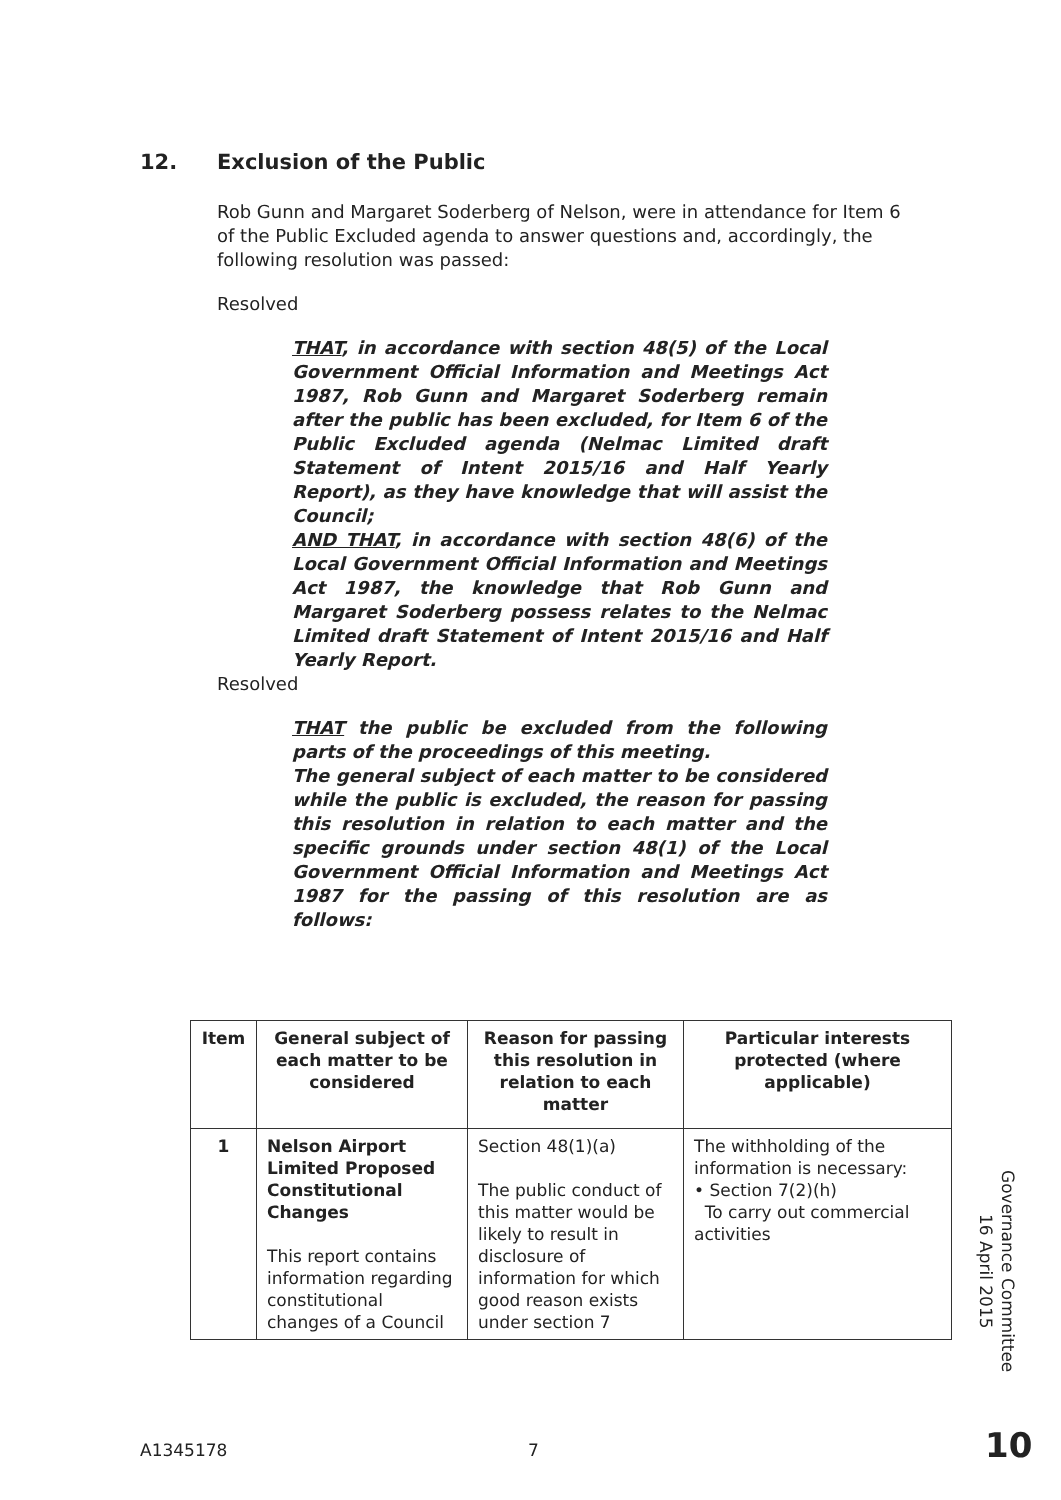12. Exclusion of the Public
Rob Gunn and Margaret Soderberg of Nelson, were in attendance for Item 6 of the Public Excluded agenda to answer questions and, accordingly, the following resolution was passed:
Resolved
THAT, in accordance with section 48(5) of the Local Government Official Information and Meetings Act 1987, Rob Gunn and Margaret Soderberg remain after the public has been excluded, for Item 6 of the Public Excluded agenda (Nelmac Limited draft Statement of Intent 2015/16 and Half Yearly Report), as they have knowledge that will assist the Council;
AND THAT, in accordance with section 48(6) of the Local Government Official Information and Meetings Act 1987, the knowledge that Rob Gunn and Margaret Soderberg possess relates to the Nelmac Limited draft Statement of Intent 2015/16 and Half Yearly Report.
Resolved
THAT the public be excluded from the following parts of the proceedings of this meeting.
The general subject of each matter to be considered while the public is excluded, the reason for passing this resolution in relation to each matter and the specific grounds under section 48(1) of the Local Government Official Information and Meetings Act 1987 for the passing of this resolution are as follows:
| Item | General subject of each matter to be considered | Reason for passing this resolution in relation to each matter | Particular interests protected (where applicable) |
| --- | --- | --- | --- |
| 1 | Nelson Airport Limited Proposed Constitutional Changes This report contains information regarding constitutional changes of a Council | Section 48(1)(a) The public conduct of this matter would be likely to result in disclosure of information for which good reason exists under section 7 | The withholding of the information is necessary: • Section 7(2)(h) To carry out commercial activities |
Governance Committee
16 April 2015
A1345178 7 10